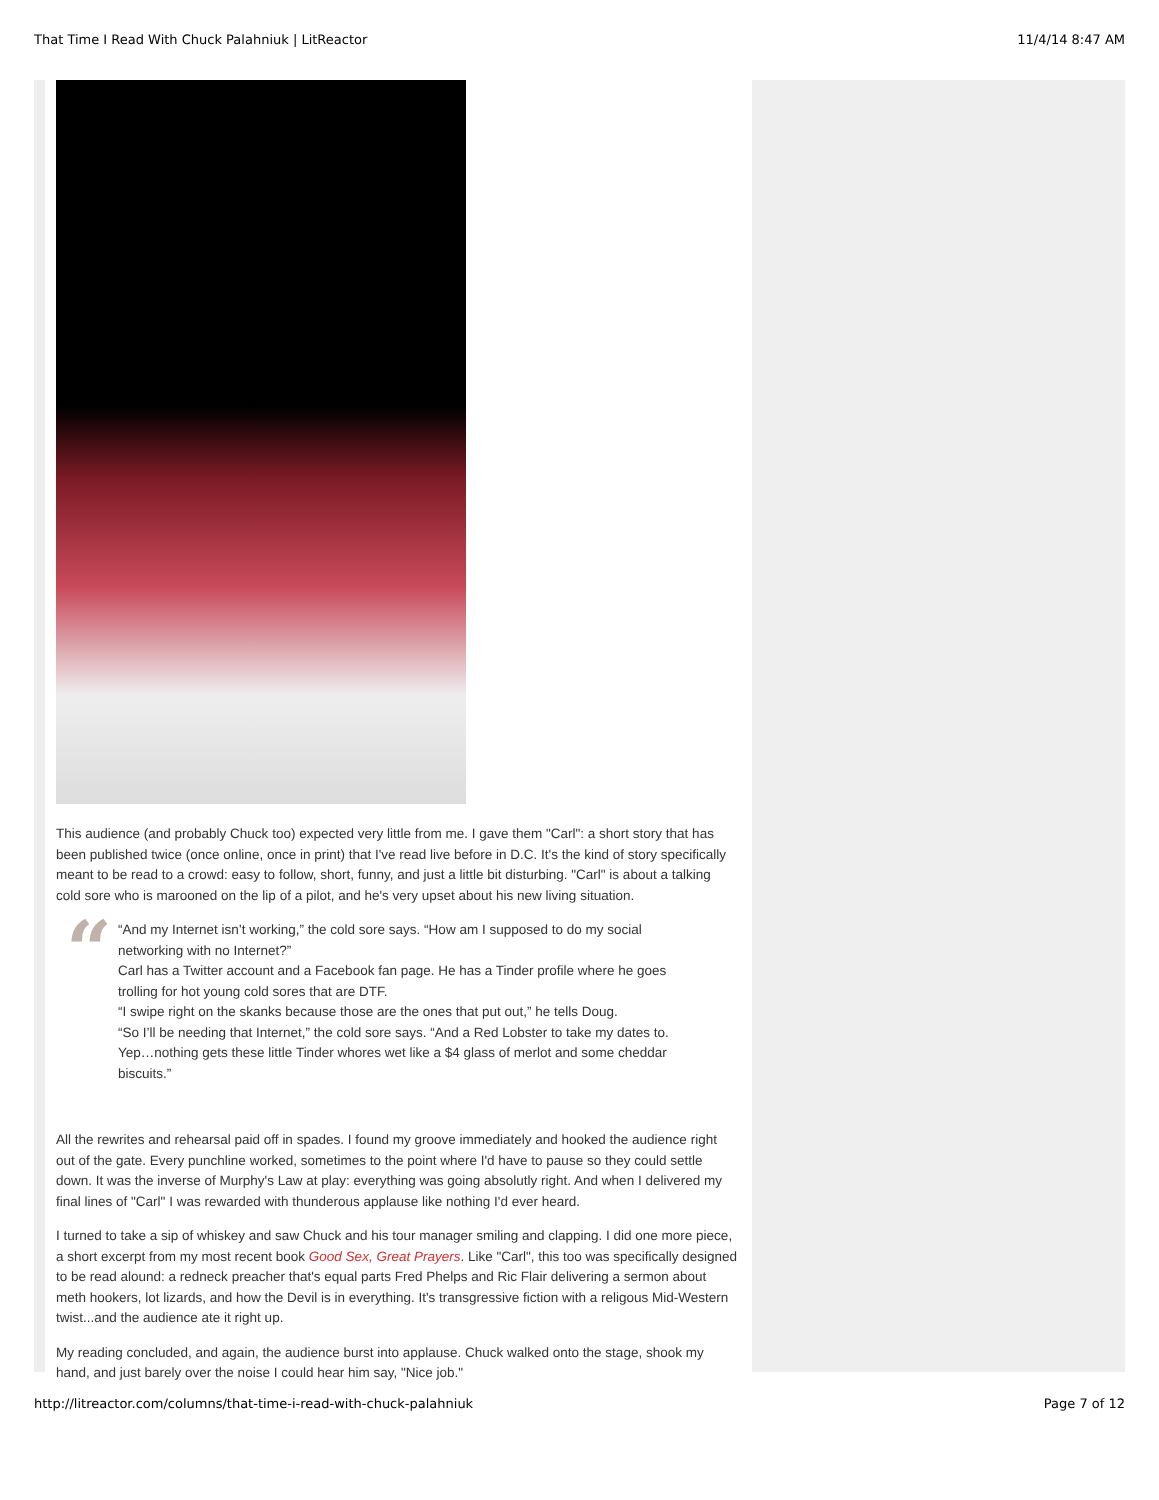That Time I Read With Chuck Palahniuk | LitReactor 11/4/14 8:47 AM
This audience (and probably Chuck too) expected very little from me. I gave them "Carl": a short story that has been published twice (once online, once in print) that I've read live before in D.C. It's the kind of story specifically meant to be read to a crowd: easy to follow, short, funny, and just a little bit disturbing. "Carl" is about a talking cold sore who is marooned on the lip of a pilot, and he's very upset about his new living situation.
“
“And my Internet isn’t working,” the cold sore says. “How am I supposed to do my social networking with no Internet?”
Carl has a Twitter account and a Facebook fan page. He has a Tinder profile where he goes trolling for hot young cold sores that are DTF.
“I swipe right on the skanks because those are the ones that put out,” he tells Doug.
“So I’ll be needing that Internet,” the cold sore says. “And a Red Lobster to take my dates to. Yep…nothing gets these little Tinder whores wet like a $4 glass of merlot and some cheddar biscuits.”
All the rewrites and rehearsal paid off in spades. I found my groove immediately and hooked the audience right out of the gate. Every punchline worked, sometimes to the point where I'd have to pause so they could settle down. It was the inverse of Murphy's Law at play: everything was going absolutly right. And when I delivered my final lines of "Carl" I was rewarded with thunderous applause like nothing I'd ever heard.
I turned to take a sip of whiskey and saw Chuck and his tour manager smiling and clapping. I did one more piece, a short excerpt from my most recent book Good Sex, Great Prayers. Like "Carl", this too was specifically designed to be read alound: a redneck preacher that's equal parts Fred Phelps and Ric Flair delivering a sermon about meth hookers, lot lizards, and how the Devil is in everything. It's transgressive fiction with a religous Mid-Western twist...and the audience ate it right up.
My reading concluded, and again, the audience burst into applause. Chuck walked onto the stage, shook my hand, and just barely over the noise I could hear him say, "Nice job."
http://litreactor.com/columns/that-time-i-read-with-chuck-palahniuk Page 7 of 12